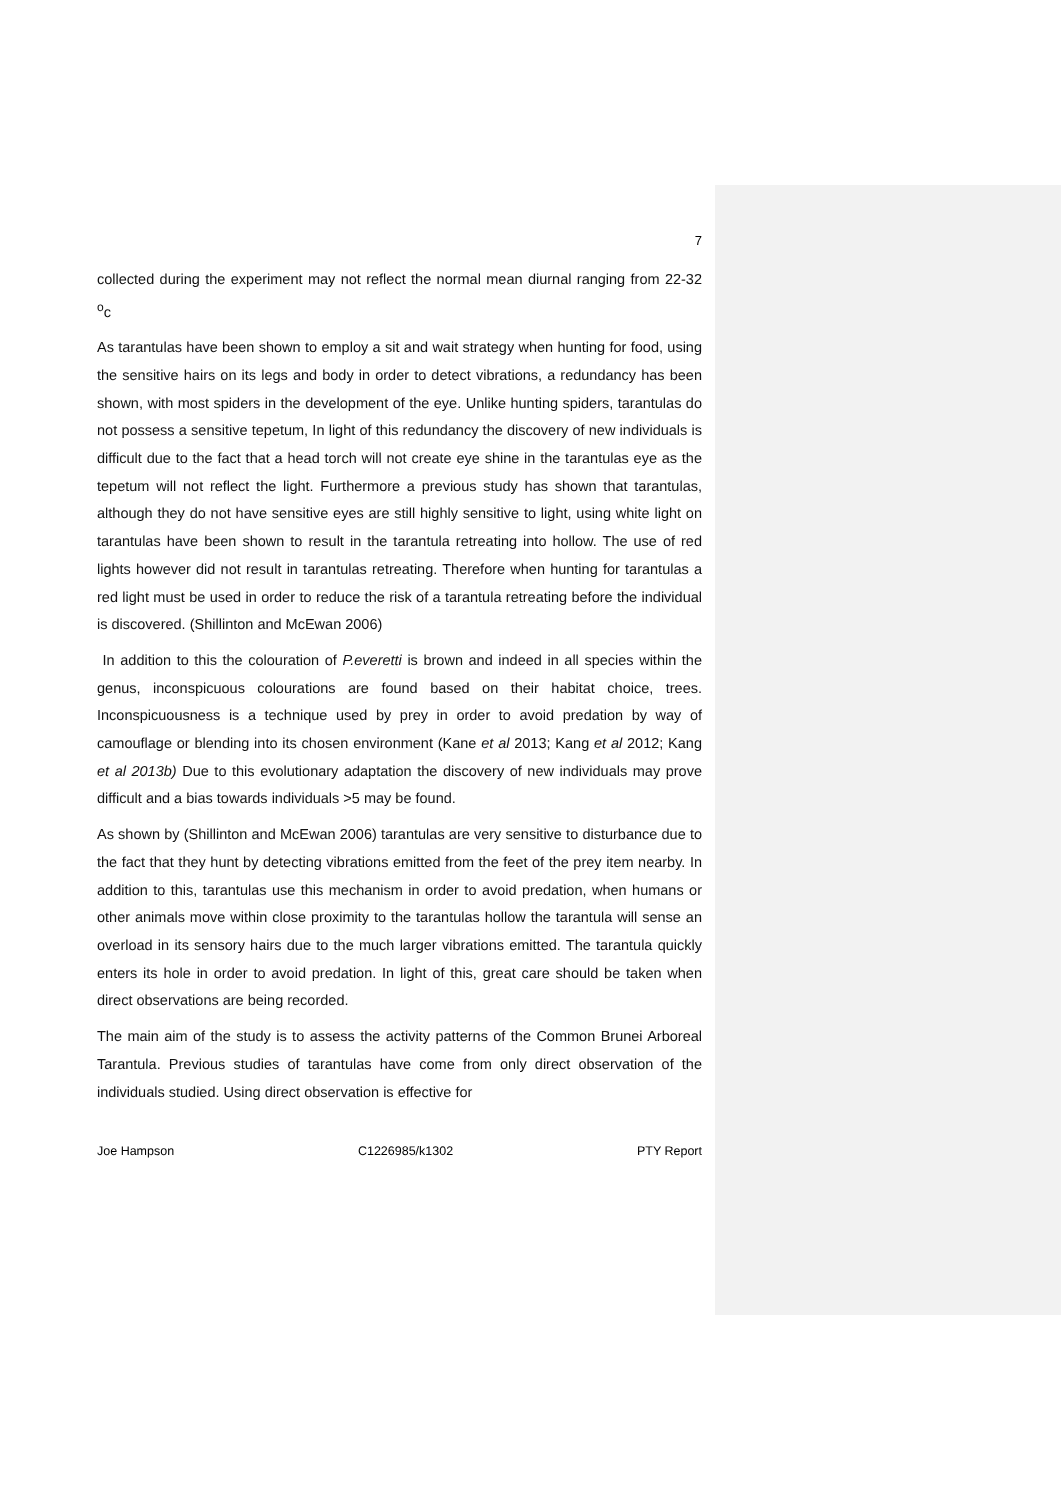7
collected during the experiment may not reflect the normal mean diurnal ranging from 22-32 <sup>o</sup>c
As tarantulas have been shown to employ a sit and wait strategy when hunting for food, using the sensitive hairs on its legs and body in order to detect vibrations, a redundancy has been shown, with most spiders in the development of the eye. Unlike hunting spiders, tarantulas do not possess a sensitive tepetum, In light of this redundancy the discovery of new individuals is difficult due to the fact that a head torch will not create eye shine in the tarantulas eye as the tepetum will not reflect the light. Furthermore a previous study has shown that tarantulas, although they do not have sensitive eyes are still highly sensitive to light, using white light on tarantulas have been shown to result in the tarantula retreating into hollow. The use of red lights however did not result in tarantulas retreating. Therefore when hunting for tarantulas a red light must be used in order to reduce the risk of a tarantula retreating before the individual is discovered. (Shillinton and McEwan 2006)
In addition to this the colouration of P.everetti is brown and indeed in all species within the genus, inconspicuous colourations are found based on their habitat choice, trees. Inconspicuousness is a technique used by prey in order to avoid predation by way of camouflage or blending into its chosen environment (Kane et al 2013; Kang et al 2012; Kang et al 2013b) Due to this evolutionary adaptation the discovery of new individuals may prove difficult and a bias towards individuals >5 may be found.
As shown by (Shillinton and McEwan 2006) tarantulas are very sensitive to disturbance due to the fact that they hunt by detecting vibrations emitted from the feet of the prey item nearby. In addition to this, tarantulas use this mechanism in order to avoid predation, when humans or other animals move within close proximity to the tarantulas hollow the tarantula will sense an overload in its sensory hairs due to the much larger vibrations emitted. The tarantula quickly enters its hole in order to avoid predation. In light of this, great care should be taken when direct observations are being recorded.
The main aim of the study is to assess the activity patterns of the Common Brunei Arboreal Tarantula. Previous studies of tarantulas have come from only direct observation of the individuals studied. Using direct observation is effective for
Joe Hampson C1226985/k1302 PTY Report